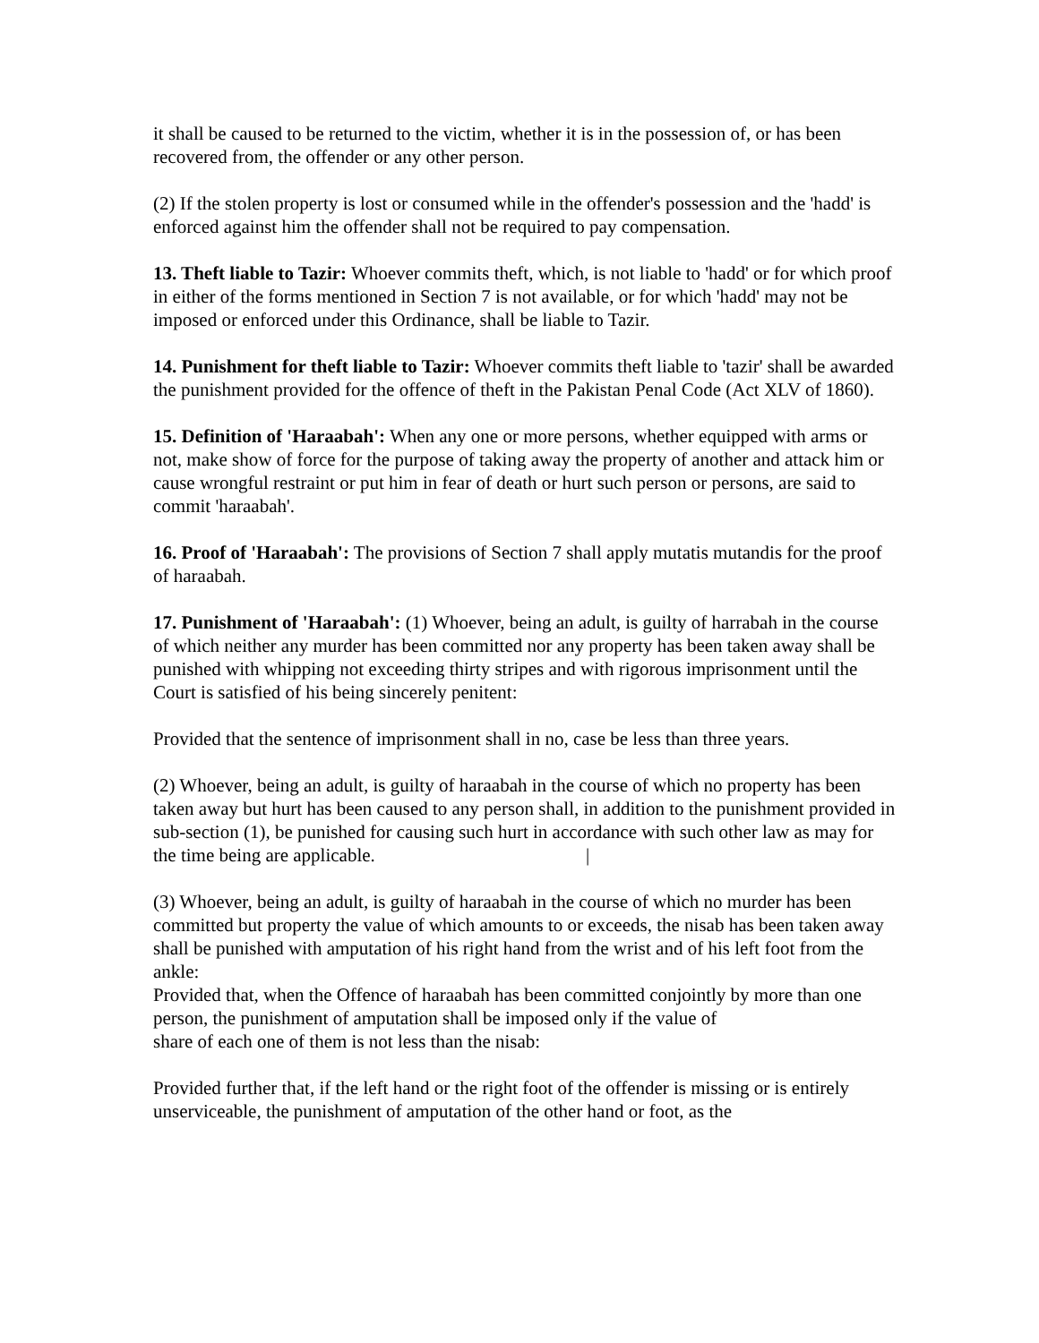it shall be caused to be returned to the victim, whether it is in the possession of, or has been recovered from, the offender or any other person.
(2) If the stolen property is lost or consumed while in the offender's possession and the 'hadd' is enforced against him the offender shall not be required to pay compensation.
13. Theft liable to Tazir: Whoever commits theft, which, is not liable to 'hadd' or for which proof in either of the forms mentioned in Section 7 is not available, or for which 'hadd' may not be imposed or enforced under this Ordinance, shall be liable to Tazir.
14. Punishment for theft liable to Tazir: Whoever commits theft liable to 'tazir' shall be awarded the punishment provided for the offence of theft in the Pakistan Penal Code (Act XLV of 1860).
15. Definition of 'Haraabah': When any one or more persons, whether equipped with arms or not, make show of force for the purpose of taking away the property of another and attack him or cause wrongful restraint or put him in fear of death or hurt such person or persons, are said to commit 'haraabah'.
16. Proof of 'Haraabah': The provisions of Section 7 shall apply mutatis mutandis for the proof of haraabah.
17. Punishment of 'Haraabah': (1) Whoever, being an adult, is guilty of harrabah in the course of which neither any murder has been committed nor any property has been taken away shall be punished with whipping not exceeding thirty stripes and with rigorous imprisonment until the Court is satisfied of his being sincerely penitent:
Provided that the sentence of imprisonment shall in no, case be less than three years.
(2) Whoever, being an adult, is guilty of haraabah in the course of which no property has been taken away but hurt has been caused to any person shall, in addition to the punishment provided in sub-section (1), be punished for causing such hurt in accordance with such other law as may for the time being are applicable. |
(3) Whoever, being an adult, is guilty of haraabah in the course of which no murder has been committed but property the value of which amounts to or exceeds, the nisab has been taken away shall be punished with amputation of his right hand from the wrist and of his left foot from the ankle:
Provided that, when the Offence of haraabah has been committed conjointly by more than one person, the punishment of amputation shall be imposed only if the value of
share of each one of them is not less than the nisab:
Provided further that, if the left hand or the right foot of the offender is missing or is entirely unserviceable, the punishment of amputation of the other hand or foot, as the